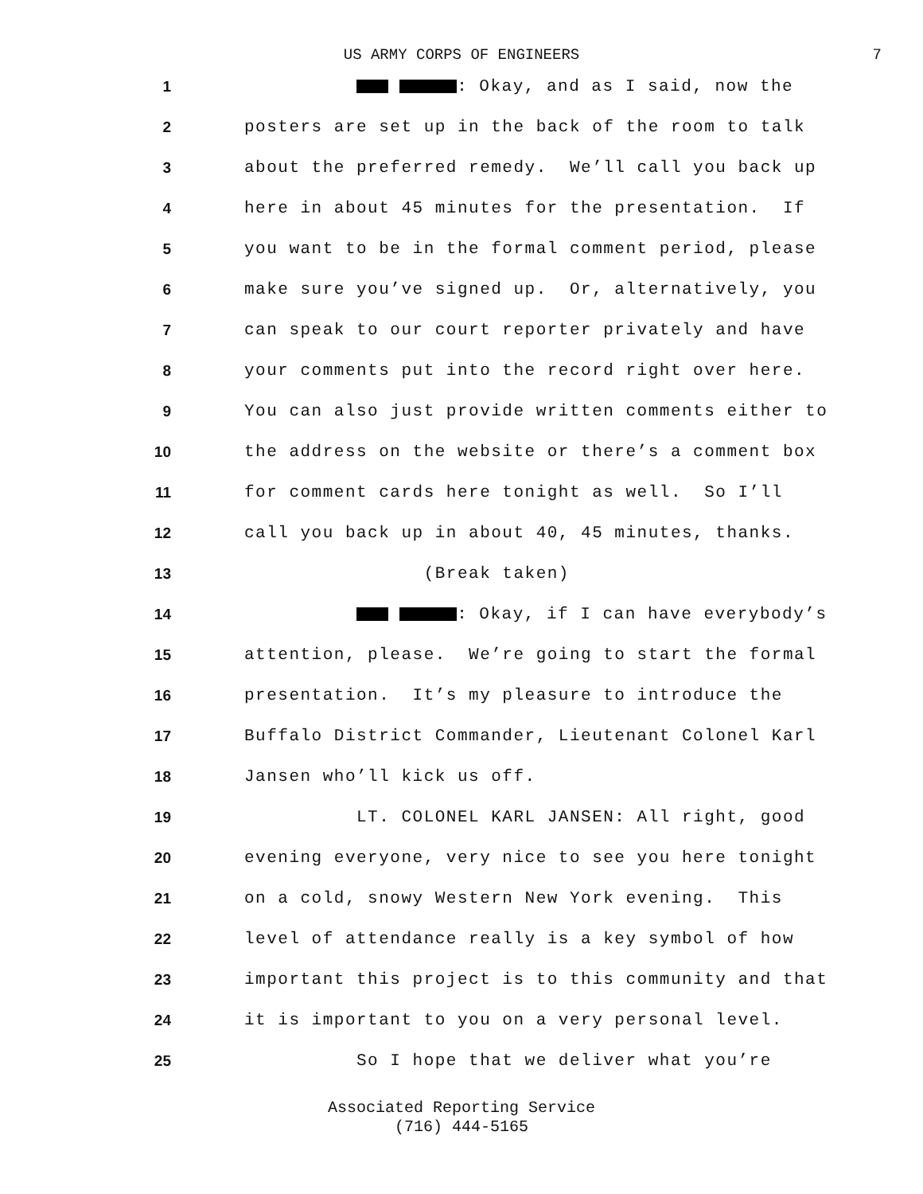US ARMY CORPS OF ENGINEERS
7
1
: Okay, and as I said, now the
2
posters are set up in the back of the room to talk
3
about the preferred remedy. We’ll call you back up
4
here in about 45 minutes for the presentation. If
5
you want to be in the formal comment period, please
6
make sure you’ve signed up. Or, alternatively, you
7
can speak to our court reporter privately and have
8
your comments put into the record right over here.
9
You can also just provide written comments either to
10
the address on the website or there’s a comment box
11
for comment cards here tonight as well. So I’ll
12
call you back up in about 40, 45 minutes, thanks.
13
(Break taken)
14
: Okay, if I can have everybody’s
15
attention, please. We’re going to start the formal
16
presentation. It’s my pleasure to introduce the
17
Buffalo District Commander, Lieutenant Colonel Karl
18
Jansen who’ll kick us off.
19
LT. COLONEL KARL JANSEN: All right, good
20
evening everyone, very nice to see you here tonight
21
on a cold, snowy Western New York evening. This
22
level of attendance really is a key symbol of how
23
important this project is to this community and that
24
it is important to you on a very personal level.
25
So I hope that we deliver what you’re
Associated Reporting Service
(716) 444-5165